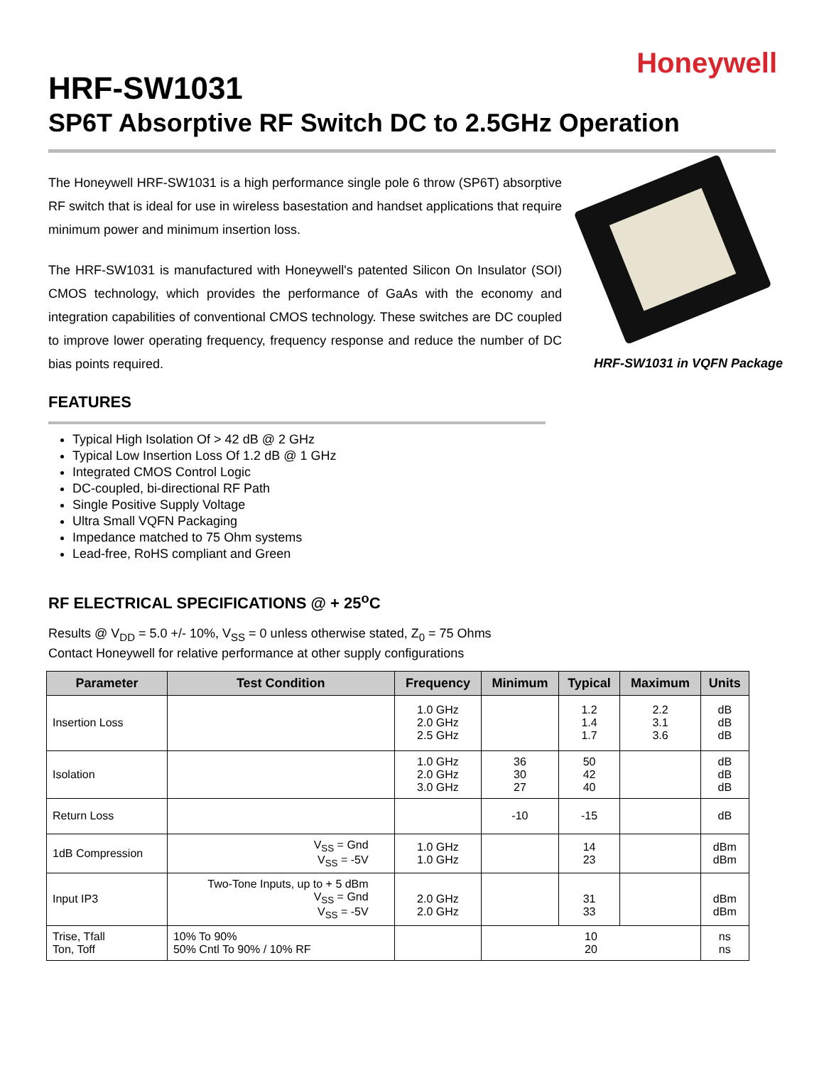Honeywell
HRF-SW1031
SP6T Absorptive RF Switch DC to 2.5GHz Operation
The Honeywell HRF-SW1031 is a high performance single pole 6 throw (SP6T) absorptive RF switch that is ideal for use in wireless basestation and handset applications that require minimum power and minimum insertion loss.
The HRF-SW1031 is manufactured with Honeywell's patented Silicon On Insulator (SOI) CMOS technology, which provides the performance of GaAs with the economy and integration capabilities of conventional CMOS technology. These switches are DC coupled to improve lower operating frequency, frequency response and reduce the number of DC bias points required.
HRF-SW1031 in VQFN Package
FEATURES
Typical High Isolation Of > 42 dB @ 2 GHz
Typical Low Insertion Loss Of 1.2 dB @ 1 GHz
Integrated CMOS Control Logic
DC-coupled, bi-directional RF Path
Single Positive Supply Voltage
Ultra Small VQFN Packaging
Impedance matched to 75 Ohm systems
Lead-free, RoHS compliant and Green
RF ELECTRICAL SPECIFICATIONS @ + 25<sup>o</sup>C
Results @ V<sub>DD</sub> = 5.0 +/- 10%, V<sub>SS</sub> = 0 unless otherwise stated, Z<sub>0</sub> = 75 Ohms
Contact Honeywell for relative performance at other supply configurations
| Parameter | Test Condition | Frequency | Minimum | Typical | Maximum | Units |
| --- | --- | --- | --- | --- | --- | --- |
| Insertion Loss | | 1.0 GHz 2.0 GHz 2.5 GHz | | 1.2 1.4 1.7 | 2.2 3.1 3.6 | dB dB dB |
| Isolation | | 1.0 GHz 2.0 GHz 3.0 GHz | 36 30 27 | 50 42 40 | | dB dB dB |
| Return Loss | | | -10 | -15 | | dB |
| 1dB Compression | V<sub>SS</sub> = Gnd V<sub>SS</sub> = -5V | 1.0 GHz 1.0 GHz | | 14 23 | | dBm dBm |
| Input IP3 | Two-Tone Inputs, up to + 5 dBm V<sub>SS</sub> = Gnd V<sub>SS</sub> = -5V | 2.0 GHz 2.0 GHz | | 31 33 | | dBm dBm |
| Trise, Tfall Ton, Toff | 10% To 90% 50% Cntl To 90% / 10% RF | | 10 20 | | | ns ns |